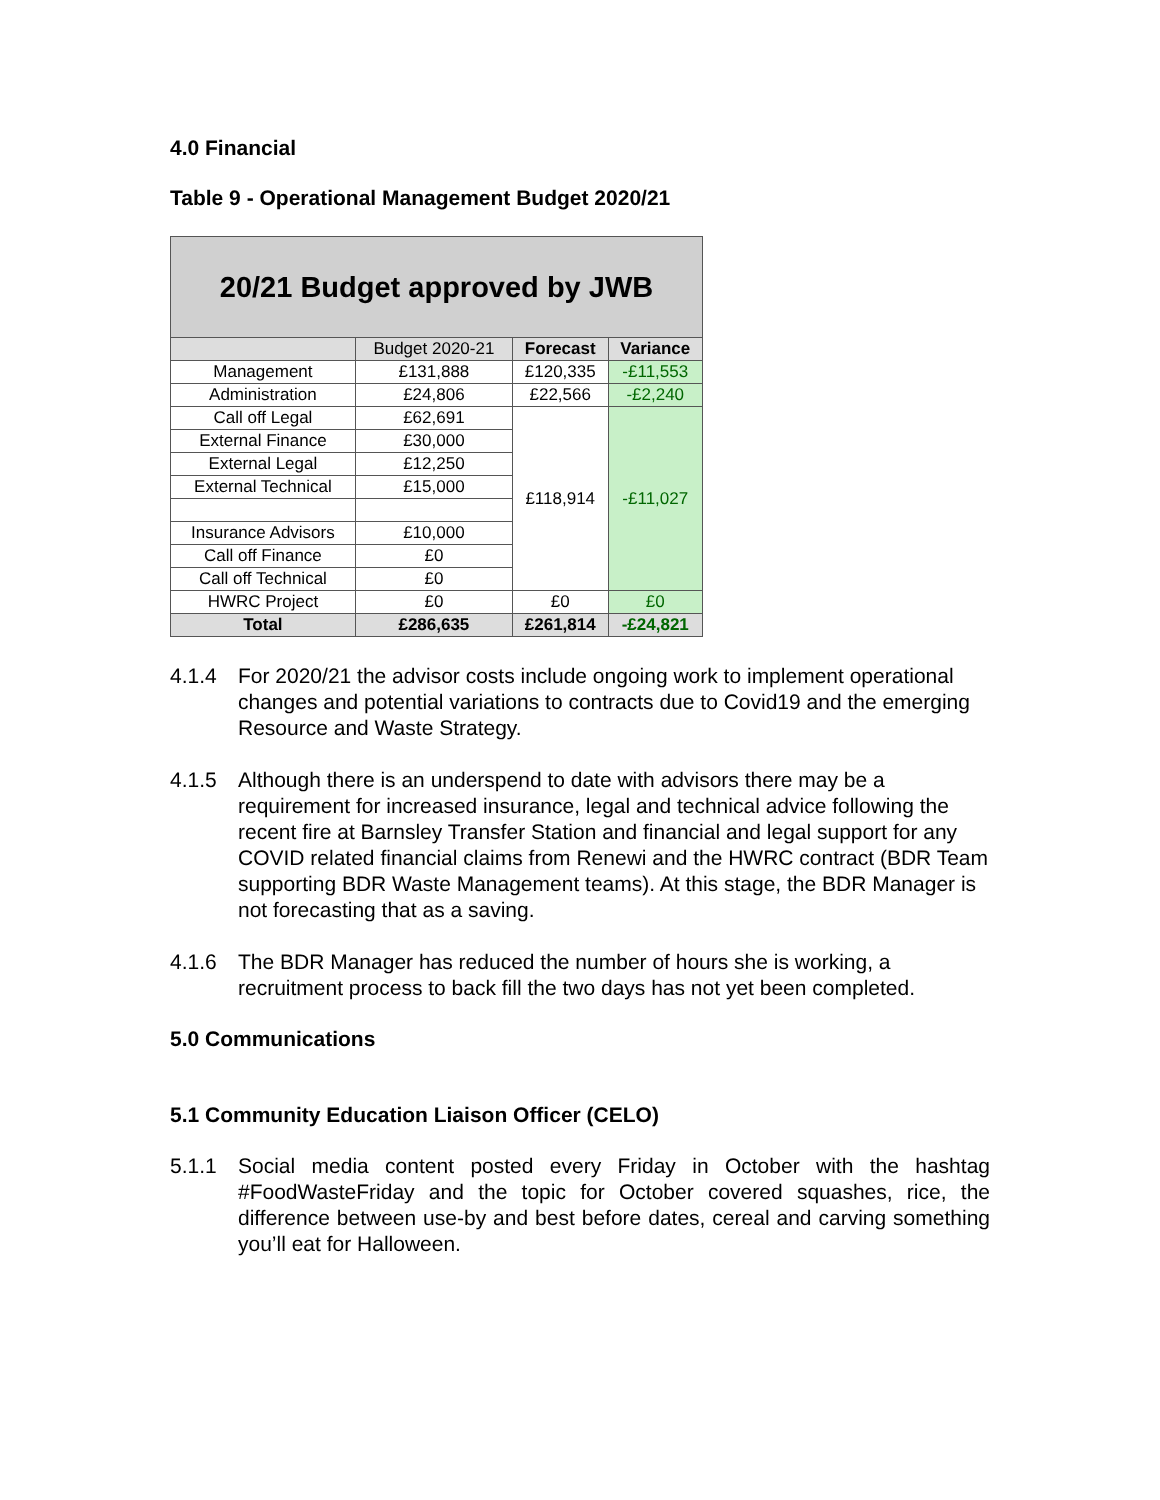4.0 Financial
Table 9 - Operational Management Budget 2020/21
| 20/21 Budget approved by JWB | | | |
| --- | --- | --- | --- |
| | Budget 2020-21 | Forecast | Variance |
| Management | £131,888 | £120,335 | -£11,553 |
| Administration | £24,806 | £22,566 | -£2,240 |
| Call off Legal | £62,691 | £118,914 | -£11,027 |
| External Finance | £30,000 | | |
| External Legal | £12,250 | | |
| External Technical | £15,000 | | |
| Insurance Advisors | £10,000 | | |
| Call off Finance | £0 | | |
| Call off Technical | £0 | | |
| HWRC Project | £0 | £0 | £0 |
| Total | £286,635 | £261,814 | -£24,821 |
4.1.4 For 2020/21 the advisor costs include ongoing work to implement operational changes and potential variations to contracts due to Covid19 and the emerging Resource and Waste Strategy.
4.1.5 Although there is an underspend to date with advisors there may be a requirement for increased insurance, legal and technical advice following the recent fire at Barnsley Transfer Station and financial and legal support for any COVID related financial claims from Renewi and the HWRC contract (BDR Team supporting BDR Waste Management teams). At this stage, the BDR Manager is not forecasting that as a saving.
4.1.6 The BDR Manager has reduced the number of hours she is working, a recruitment process to back fill the two days has not yet been completed.
5.0 Communications
5.1 Community Education Liaison Officer (CELO)
5.1.1 Social media content posted every Friday in October with the hashtag #FoodWasteFriday and the topic for October covered squashes, rice, the difference between use-by and best before dates, cereal and carving something you’ll eat for Halloween.